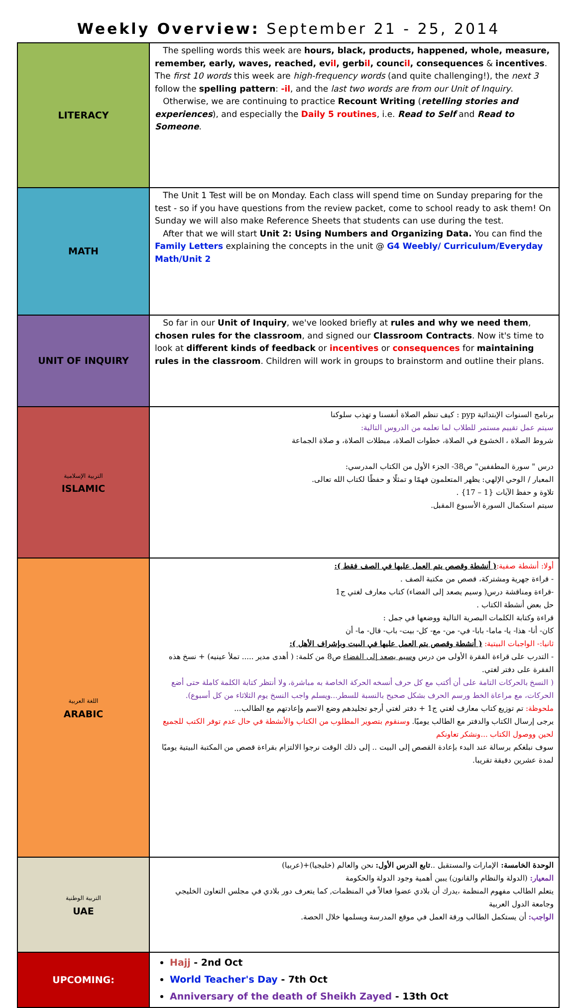Weekly Overview: September 21 - 25, 2014
| LITERACY | The spelling words this week are hours, black, products, happened, whole, measure, remember, early, waves, reached, ev il , gerb il , counc il , consequences & incentives . The first 10 words this week are high-frequency words (and quite challenging!), the next 3 follow the spelling pattern : -il , and the last two words are from our Unit of Inquiry . Otherwise, we are continuing to practice Recount Writing ( retelling stories and experiences ), and especially the Daily 5 routines , i.e. Read to Self and Read to Someone . |
| MATH | The Unit 1 Test will be on Monday. Each class will spend time on Sunday preparing for the test - so if you have questions from the review packet, come to school ready to ask them! On Sunday we will also make Reference Sheets that students can use during the test. After that we will start Unit 2: Using Numbers and Organizing Data. You can find the Family Letters explaining the concepts in the unit @ G4 Weebly/ Curriculum/Everyday Math/Unit 2 |
| UNIT OF INQUIRY | So far in our Unit of Inquiry , we've looked briefly at rules and why we need them , chosen rules for the classroom , and signed our Classroom Contracts . Now it's time to look at different kinds of feedback or incentives or consequences for maintaining rules in the classroom . Children will work in groups to brainstorm and outline their plans. |
| التربية الإسلامية ISLAMIC | برنامج السنوات الإبتدائية pyp : كيف تنظم الصلاة أنفسنا و تهذب سلوكنا سيتم عمل تقييم مستمر للطلاب لما تعلمه من الدروس التالية: شروط الصلاة ، الخشوع في الصلاة، خطوات الصلاة، مبطلات الصلاة، و صلاة الجماعة درس " سورة المطففين" ص38- الجزء الأول من الكتاب المدرسي: المعيار / الوحي الإلهي: يظهر المتعلمون فهمًا و تمثلًا و حفظًا لكتاب الله تعالى. تلاوة و حفظ الآيات {1 – 17} . سيتم استكمال السورة الأسبوع المقبل. |
| اللغة العربية ARABIC | أولا: أنشطة صفية: ( أنشطة وقصص يتم العمل عليها في الصف فقط ): - قراءة جهرية ومشتركة، قصص من مكتبة الصف . -قراءة ومناقشة درس( وسيم يصعد إلى الفضاء) كتاب معارف لغتي ج1 حل بعض أنشطة الكتاب . قراءة وكتابة الكلمات البصرية التالية ووضعها في جمل : كان- أنا- هذا- يا- ماما- بابا- في- من- مع- كل- بيت- باب- قال- ما- أن ثانيا:- الواجبات البيتية: ( أنشطة وقصص يتم العمل عليها في البيت وبإشراف الأهل ): - التدرب على قراءة الفقرة الأولى من درس وسيم يصعد إلى الفضاء ص8 من كلمة: ( أهدى مدير ..... تملأ عينيه) + نسخ هذه الفقرة على دفتر لغتي. ( النسخ بالحركات التامة على أن أكتب مع كل حرف أنسخه الحركة الخاصة به مباشرة، ولا أنتظر كتابة الكلمة كاملة حتى أضع الحركات، مع مراعاة الخط ورسم الحرف بشكل صحيح بالنسبة للسطر...ويسلم واجب النسخ يوم الثلاثاء من كل أسبوع). ملحوظة: تم توزيع كتاب معارف لغتي ج1 + دفتر لغتي أرجو تجليدهم وضع الاسم وإعادتهم مع الطالب... يرجى إرسال الكتاب والدفتر مع الطالب يوميًا. وسنقوم بتصوير المطلوب من الكتاب والأنشطة في حال عدم توفر الكتب للجميع لحين ووصول الكتاب ...ونشكر تعاونكم سوف نبلغكم برسالة عند البدء بإعادة القصص إلى البيت .. إلى ذلك الوقت نرجوا الالتزام بقراءة قصص من المكتبة البيتية يوميًا لمدة عشرين دقيقة تقريبا. |
| التربية الوطنية UAE | الوحدة الخامسة: الإمارات والمستقبل .. تابع الدرس الأول: نحن والعالم (خليجيا)+(عربيا) المعيار: (الدولة والنظام والقانون) يبين أهمية وجود الدولة والحكومة يتعلم الطالب مفهوم المنظمة ،يدرك أن بلادي عضوا فعالاً في المنظمات, كما يتعرف دور بلادي في مجلس التعاون الخليجي وجامعة الدول العربية الواجب: أن يستكمل الطالب ورقة العمل في موقع المدرسة ويسلمها خلال الحصة. |
| UPCOMING: | Hajj - 2nd Oct World Teacher's Day - 7th Oct Anniversary of the death of Sheikh Zayed - 13th Oct |